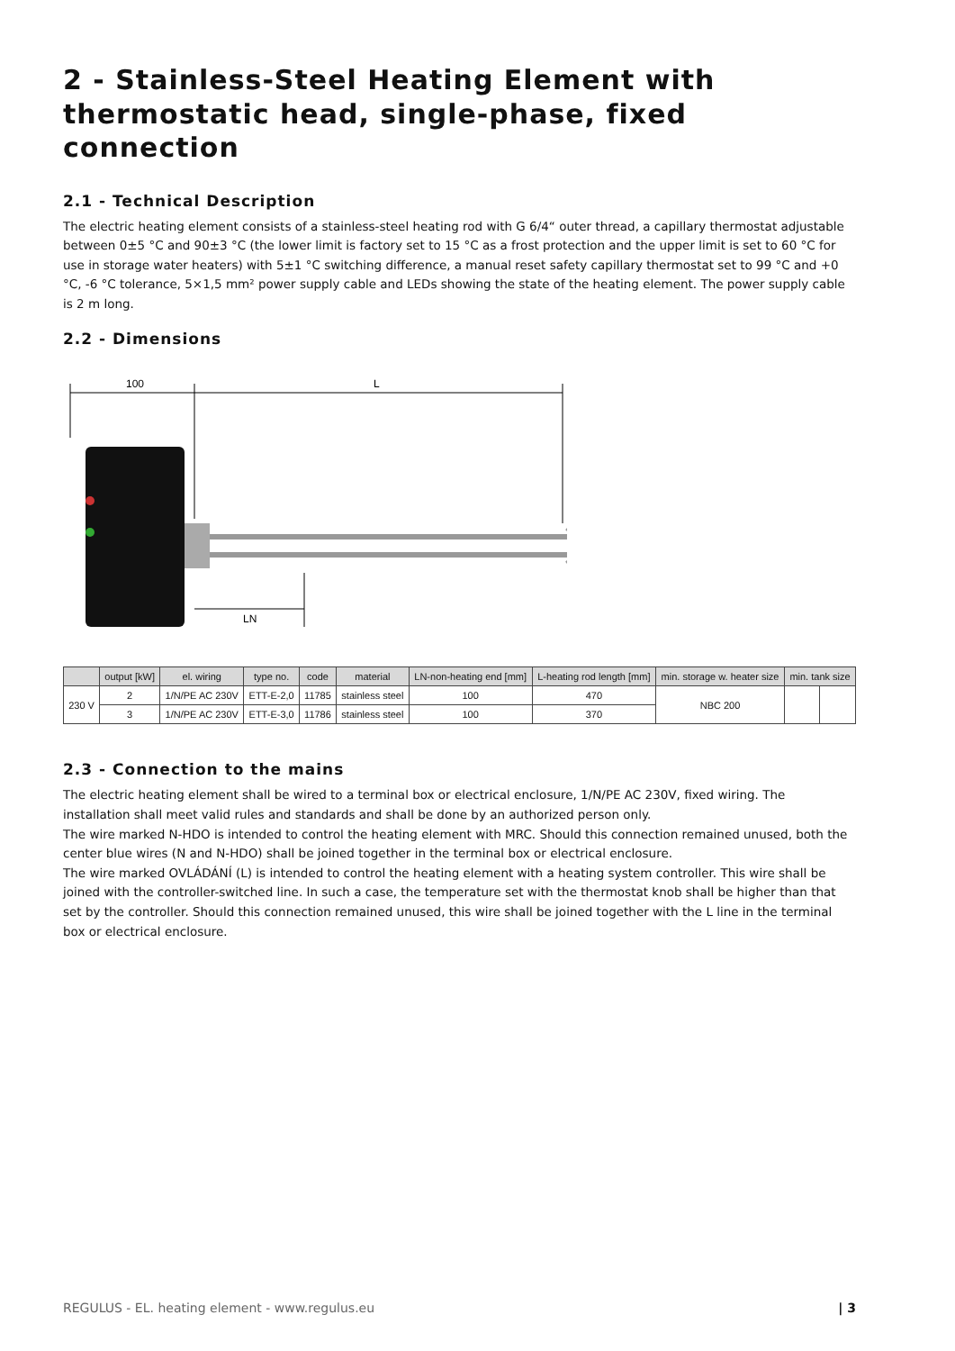2 - Stainless-Steel Heating Element with thermostatic head, single-phase, fixed connection
2.1 - Technical Description
The electric heating element consists of a stainless-steel heating rod with G 6/4“ outer thread, a capillary thermostat adjustable between 0±5 °C and 90±3 °C (the lower limit is factory set to 15 °C as a frost protection and the upper limit is set to 60 °C for use in storage water heaters) with 5±1 °C switching difference, a manual reset safety capillary thermostat set to 99 °C and +0 °C, -6 °C tolerance, 5×1,5 mm² power supply cable and LEDs showing the state of the heating element. The power supply cable is 2 m long.
2.2 - Dimensions
100
L
LN
| | output [kW] | el. wiring | type no. | code | material | LN-non-heating end [mm] | L-heating rod length [mm] | min. storage w. heater size | min. tank size | |
| --- | --- | --- | --- | --- | --- | --- | --- | --- | --- | --- |
| 230 V | 2 | 1/N/PE AC 230V | ETT-E-2,0 | 11785 | stainless steel | 100 | 470 | NBC 200 | | |
| | 3 | 1/N/PE AC 230V | ETT-E-3,0 | 11786 | stainless steel | 100 | 370 | | | |
2.3 - Connection to the mains
The electric heating element shall be wired to a terminal box or electrical enclosure, 1/N/PE AC 230V, fixed wiring. The installation shall meet valid rules and standards and shall be done by an authorized person only.
The wire marked N-HDO is intended to control the heating element with MRC. Should this connection remained unused, both the center blue wires (N and N-HDO) shall be joined together in the terminal box or electrical enclosure.
The wire marked OVLÁDÁNÍ (L) is intended to control the heating element with a heating system controller. This wire shall be joined with the controller-switched line. In such a case, the temperature set with the thermostat knob shall be higher than that set by the controller. Should this connection remained unused, this wire shall be joined together with the L line in the terminal box or electrical enclosure.
REGULUS - EL. heating element - www.regulus.eu | 3